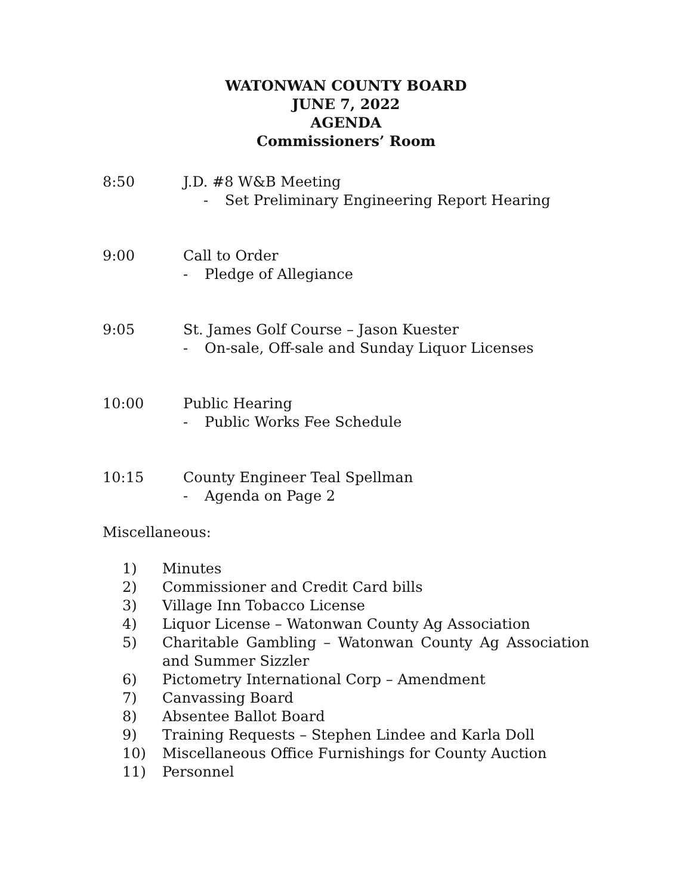WATONWAN COUNTY BOARD
JUNE 7, 2022
AGENDA
Commissioners’ Room
8:50 J.D. #8 W&B Meeting
- Set Preliminary Engineering Report Hearing
9:00 Call to Order
- Pledge of Allegiance
9:05 St. James Golf Course – Jason Kuester
- On-sale, Off-sale and Sunday Liquor Licenses
10:00 Public Hearing
- Public Works Fee Schedule
10:15 County Engineer Teal Spellman
- Agenda on Page 2
Miscellaneous:
1) Minutes
2) Commissioner and Credit Card bills
3) Village Inn Tobacco License
4) Liquor License – Watonwan County Ag Association
5) Charitable Gambling – Watonwan County Ag Association and Summer Sizzler
6) Pictometry International Corp – Amendment
7) Canvassing Board
8) Absentee Ballot Board
9) Training Requests – Stephen Lindee and Karla Doll
10) Miscellaneous Office Furnishings for County Auction
11) Personnel